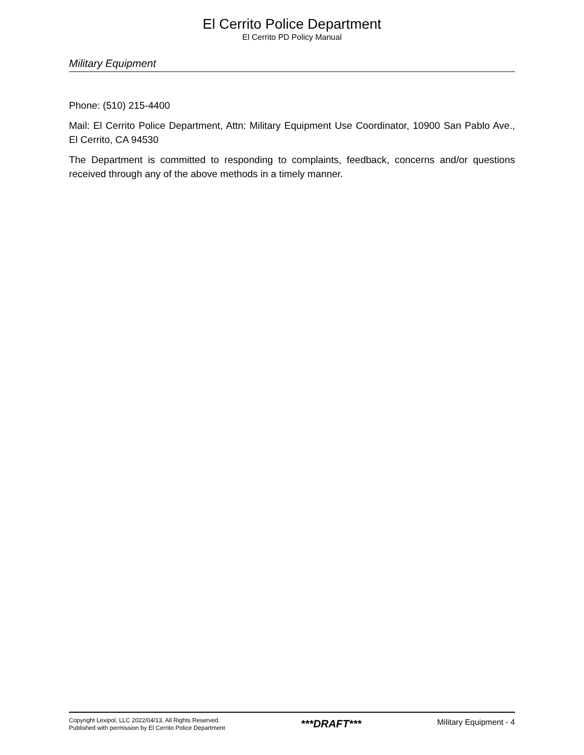El Cerrito Police Department
El Cerrito PD Policy Manual
Military Equipment
Phone: (510) 215-4400
Mail: El Cerrito Police Department, Attn: Military Equipment Use Coordinator, 10900 San Pablo Ave., El Cerrito, CA 94530
The Department is committed to responding to complaints, feedback, concerns and/or questions received through any of the above methods in a timely manner.
Copyright Lexipol, LLC 2022/04/13, All Rights Reserved.
Published with permission by El Cerrito Police Department
***DRAFT***
Military Equipment - 4